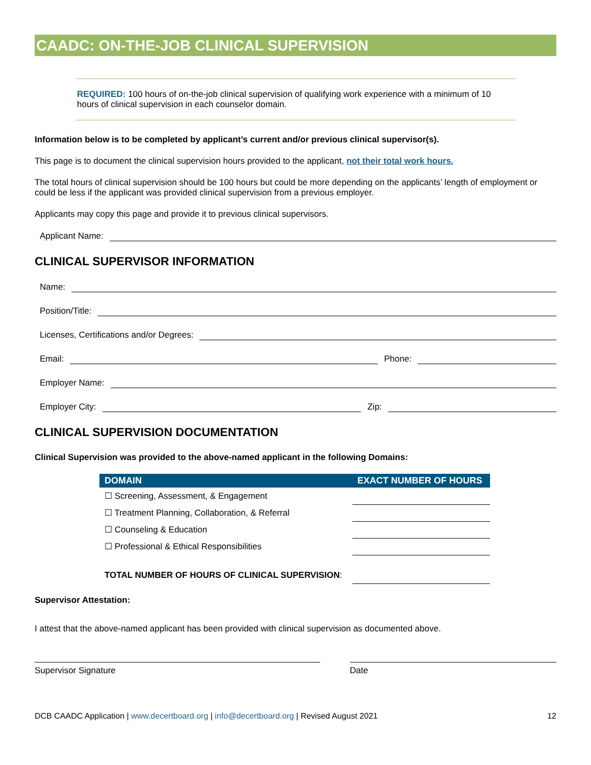CAADC: ON-THE-JOB CLINICAL SUPERVISION
REQUIRED: 100 hours of on-the-job clinical supervision of qualifying work experience with a minimum of 10 hours of clinical supervision in each counselor domain.
Information below is to be completed by applicant’s current and/or previous clinical supervisor(s).
This page is to document the clinical supervision hours provided to the applicant, not their total work hours.
The total hours of clinical supervision should be 100 hours but could be more depending on the applicants’ length of employment or could be less if the applicant was provided clinical supervision from a previous employer.
Applicants may copy this page and provide it to previous clinical supervisors.
Applicant Name:
CLINICAL SUPERVISOR INFORMATION
Name:
Position/Title:
Licenses, Certifications and/or Degrees:
Email: Phone:
Employer Name:
Employer City: Zip:
CLINICAL SUPERVISION DOCUMENTATION
Clinical Supervision was provided to the above-named applicant in the following Domains:
| DOMAIN | EXACT NUMBER OF HOURS |
| --- | --- |
| ☐ Screening, Assessment, & Engagement | |
| ☐ Treatment Planning, Collaboration, & Referral | |
| ☐ Counseling & Education | |
| ☐ Professional & Ethical Responsibilities | |
| TOTAL NUMBER OF HOURS OF CLINICAL SUPERVISION : | |
Supervisor Attestation:
I attest that the above-named applicant has been provided with clinical supervision as documented above.
Supervisor Signature Date
DCB CAADC Application | www.decertboard.org | info@decertboard.org | Revised August 2021
12